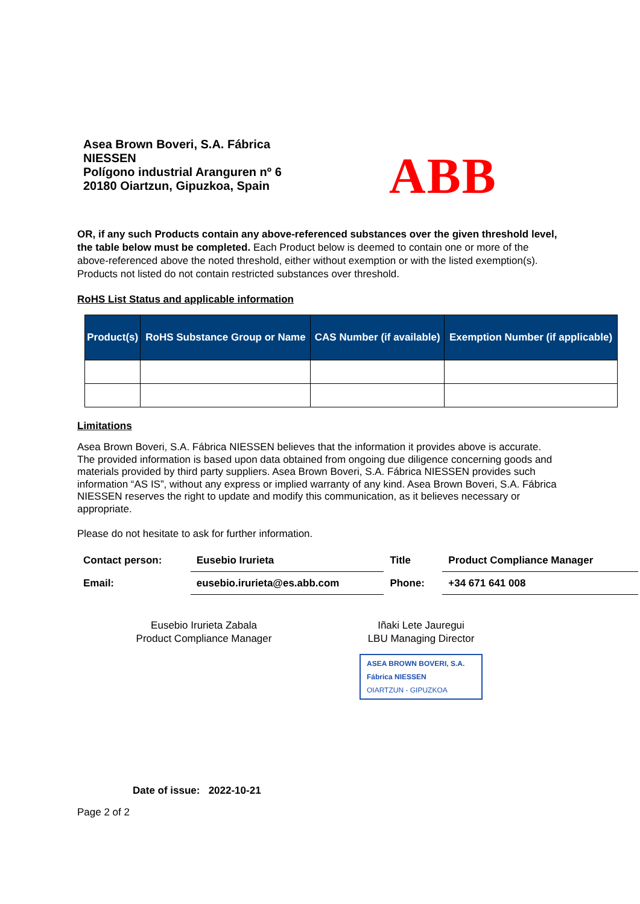Asea Brown Boveri, S.A. Fábrica
NIESSEN
Polígono industrial Aranguren nº 6
20180 Oiartzun, Gipuzkoa, Spain
ABB
OR, if any such Products contain any above-referenced substances over the given threshold level, the table below must be completed. Each Product below is deemed to contain one or more of the above-referenced above the noted threshold, either without exemption or with the listed exemption(s). Products not listed do not contain restricted substances over threshold.
RoHS List Status and applicable information
| Product(s) | RoHS Substance Group or Name | CAS Number (if available) | Exemption Number (if applicable) |
| --- | --- | --- | --- |
Limitations
Asea Brown Boveri, S.A. Fábrica NIESSEN believes that the information it provides above is accurate. The provided information is based upon data obtained from ongoing due diligence concerning goods and materials provided by third party suppliers. Asea Brown Boveri, S.A. Fábrica NIESSEN provides such information “AS IS”, without any express or implied warranty of any kind. Asea Brown Boveri, S.A. Fábrica NIESSEN reserves the right to update and modify this communication, as it believes necessary or appropriate.
Please do not hesitate to ask for further information.
| Contact person: | Eusebio Irurieta | Title | Product Compliance Manager |
| Email: | eusebio.irurieta@es.abb.com | Phone: | +34 671 641 008 |
Eusebio Irurieta Zabala
Product Compliance Manager
Iñaki Lete Jauregui
LBU Managing Director
ASEA BROWN BOVERI, S.A.
Fábrica NIESSEN
OIARTZUN - GIPUZKOA
Date of issue: 2022-10-21
Page 2 of 2